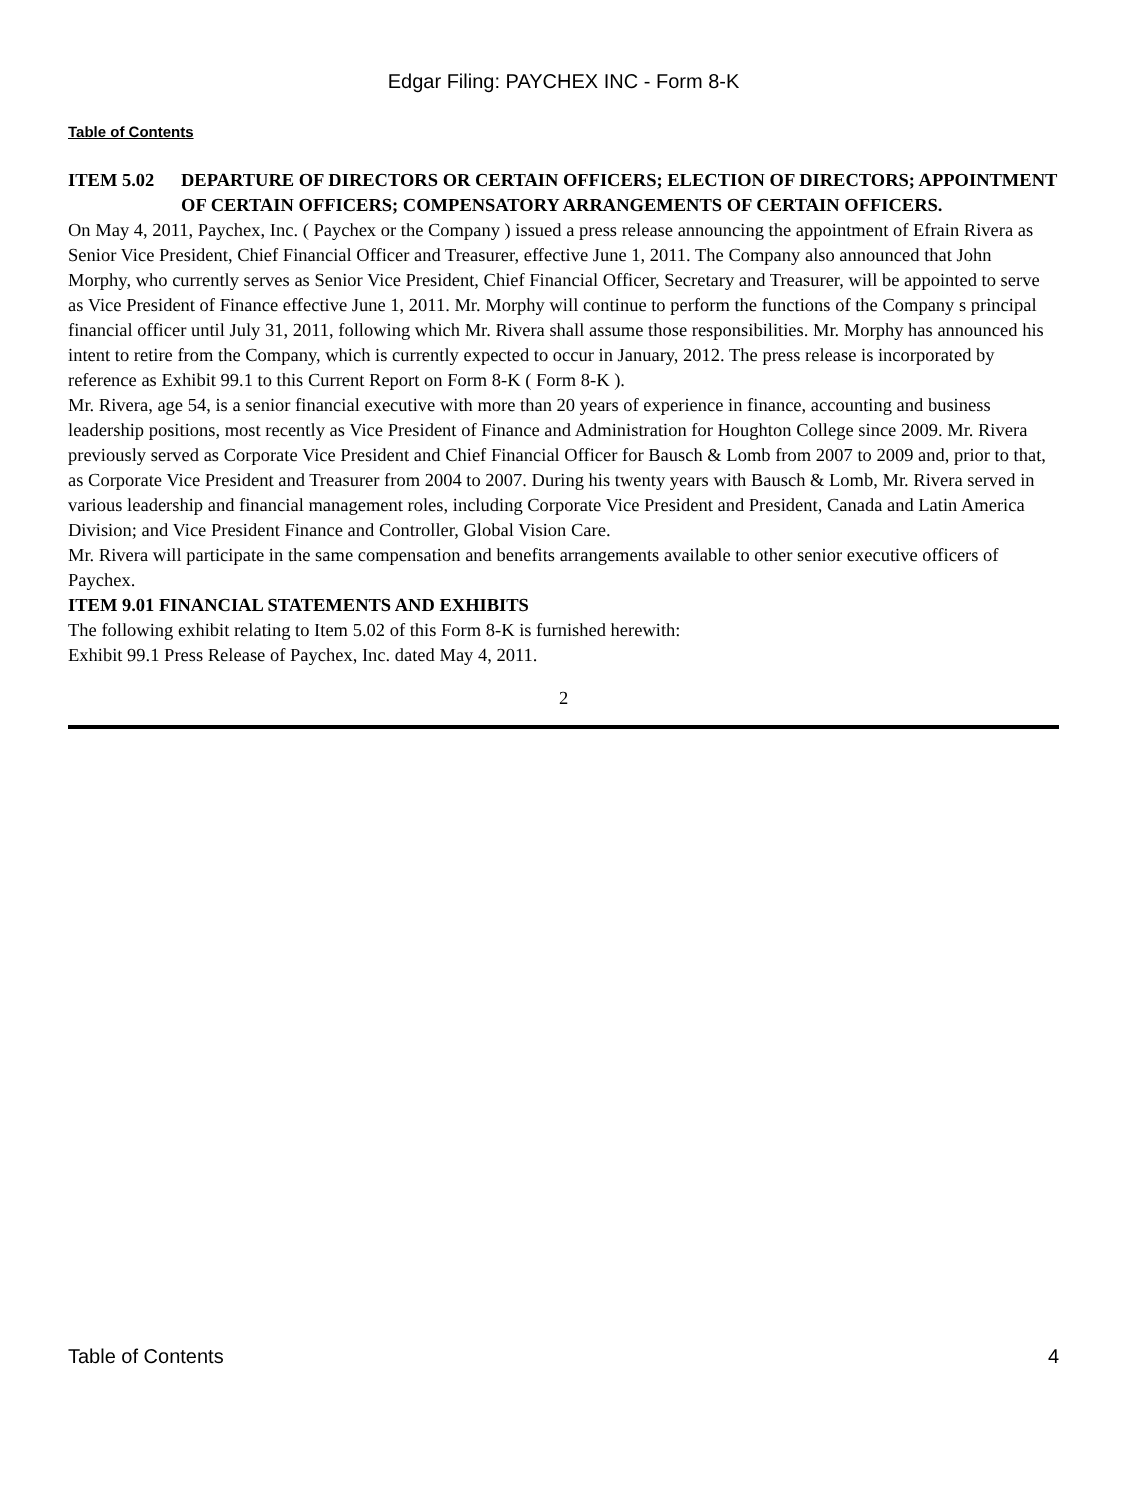Edgar Filing: PAYCHEX INC - Form 8-K
Table of Contents
ITEM 5.02 DEPARTURE OF DIRECTORS OR CERTAIN OFFICERS; ELECTION OF DIRECTORS; APPOINTMENT OF CERTAIN OFFICERS; COMPENSATORY ARRANGEMENTS OF CERTAIN OFFICERS.
On May 4, 2011, Paychex, Inc. ( Paychex or the Company ) issued a press release announcing the appointment of Efrain Rivera as Senior Vice President, Chief Financial Officer and Treasurer, effective June 1, 2011. The Company also announced that John Morphy, who currently serves as Senior Vice President, Chief Financial Officer, Secretary and Treasurer, will be appointed to serve as Vice President of Finance effective June 1, 2011. Mr. Morphy will continue to perform the functions of the Company s principal financial officer until July 31, 2011, following which Mr. Rivera shall assume those responsibilities. Mr. Morphy has announced his intent to retire from the Company, which is currently expected to occur in January, 2012. The press release is incorporated by reference as Exhibit 99.1 to this Current Report on Form 8-K ( Form 8-K ).
Mr. Rivera, age 54, is a senior financial executive with more than 20 years of experience in finance, accounting and business leadership positions, most recently as Vice President of Finance and Administration for Houghton College since 2009. Mr. Rivera previously served as Corporate Vice President and Chief Financial Officer for Bausch & Lomb from 2007 to 2009 and, prior to that, as Corporate Vice President and Treasurer from 2004 to 2007. During his twenty years with Bausch & Lomb, Mr. Rivera served in various leadership and financial management roles, including Corporate Vice President and President, Canada and Latin America Division; and Vice President Finance and Controller, Global Vision Care.
Mr. Rivera will participate in the same compensation and benefits arrangements available to other senior executive officers of Paychex.
ITEM 9.01 FINANCIAL STATEMENTS AND EXHIBITS
The following exhibit relating to Item 5.02 of this Form 8-K is furnished herewith:
Exhibit 99.1 Press Release of Paychex, Inc. dated May 4, 2011.
2
Table of Contents 4